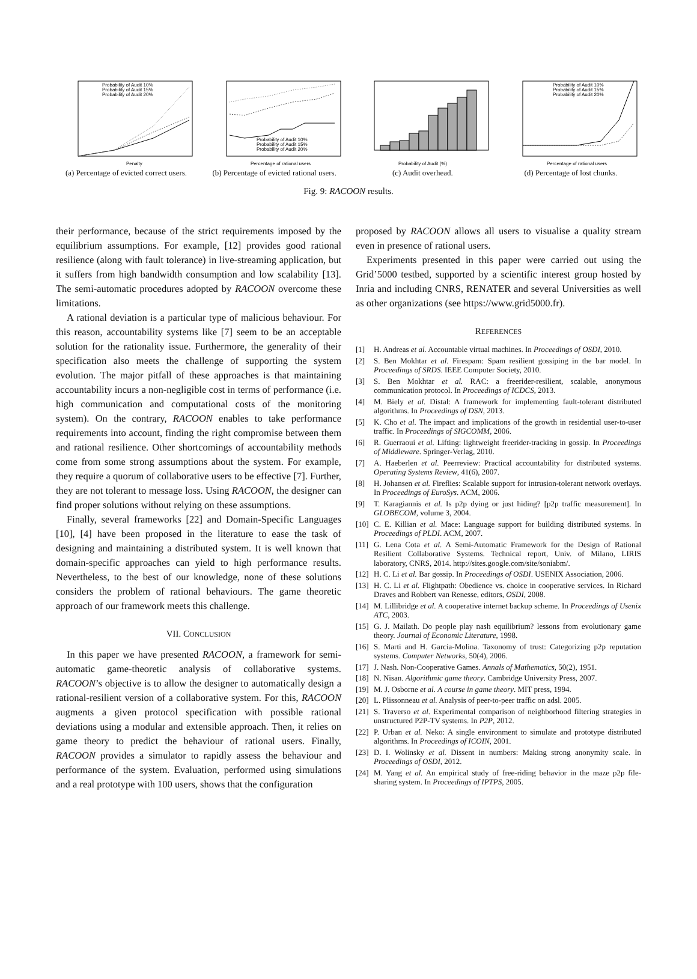Probability of Audit 10%
Probability of Audit 15%
Probability of Audit 20%
Penalty
(a) Percentage of evicted correct users.
Probability of Audit 10%
Probability of Audit 15%
Probability of Audit 20%
Percentage of rational users
(b) Percentage of evicted rational users.
Probability of Audit (%)
(c) Audit overhead.
Probability of Audit 10%
Probability of Audit 15%
Probability of Audit 20%
Percentage of rational users
(d) Percentage of lost chunks.
Fig. 9: RACOON results.
their performance, because of the strict requirements imposed by the equilibrium assumptions. For example, [12] provides good rational resilience (along with fault tolerance) in live-streaming application, but it suffers from high bandwidth consumption and low scalability [13]. The semi-automatic procedures adopted by RACOON overcome these limitations.
A rational deviation is a particular type of malicious behaviour. For this reason, accountability systems like [7] seem to be an acceptable solution for the rationality issue. Furthermore, the generality of their specification also meets the challenge of supporting the system evolution. The major pitfall of these approaches is that maintaining accountability incurs a non-negligible cost in terms of performance (i.e. high communication and computational costs of the monitoring system). On the contrary, RACOON enables to take performance requirements into account, finding the right compromise between them and rational resilience. Other shortcomings of accountability methods come from some strong assumptions about the system. For example, they require a quorum of collaborative users to be effective [7]. Further, they are not tolerant to message loss. Using RACOON, the designer can find proper solutions without relying on these assumptions.
Finally, several frameworks [22] and Domain-Specific Languages [10], [4] have been proposed in the literature to ease the task of designing and maintaining a distributed system. It is well known that domain-specific approaches can yield to high performance results. Nevertheless, to the best of our knowledge, none of these solutions considers the problem of rational behaviours. The game theoretic approach of our framework meets this challenge.
VII. CONCLUSION
In this paper we have presented RACOON, a framework for semi-automatic game-theoretic analysis of collaborative systems. RACOON’s objective is to allow the designer to automatically design a rational-resilient version of a collaborative system. For this, RACOON augments a given protocol specification with possible rational deviations using a modular and extensible approach. Then, it relies on game theory to predict the behaviour of rational users. Finally, RACOON provides a simulator to rapidly assess the behaviour and performance of the system. Evaluation, performed using simulations and a real prototype with 100 users, shows that the configuration
proposed by RACOON allows all users to visualise a quality stream even in presence of rational users.
Experiments presented in this paper were carried out using the Grid’5000 testbed, supported by a scientific interest group hosted by Inria and including CNRS, RENATER and several Universities as well as other organizations (see https://www.grid5000.fr).
REFERENCES
[1] H. Andreas et al. Accountable virtual machines. In Proceedings of OSDI, 2010.
[2] S. Ben Mokhtar et al. Firespam: Spam resilient gossiping in the bar model. In Proceedings of SRDS. IEEE Computer Society, 2010.
[3] S. Ben Mokhtar et al. RAC: a freerider-resilient, scalable, anonymous communication protocol. In Proceedings of ICDCS, 2013.
[4] M. Biely et al. Distal: A framework for implementing fault-tolerant distributed algorithms. In Proceedings of DSN, 2013.
[5] K. Cho et al. The impact and implications of the growth in residential user-to-user traffic. In Proceedings of SIGCOMM, 2006.
[6] R. Guerraoui et al. Lifting: lightweight freerider-tracking in gossip. In Proceedings of Middleware. Springer-Verlag, 2010.
[7] A. Haeberlen et al. Peerreview: Practical accountability for distributed systems. Operating Systems Review, 41(6), 2007.
[8] H. Johansen et al. Fireflies: Scalable support for intrusion-tolerant network overlays. In Proceedings of EuroSys. ACM, 2006.
[9] T. Karagiannis et al. Is p2p dying or just hiding? [p2p traffic measurement]. In GLOBECOM, volume 3, 2004.
[10] C. E. Killian et al. Mace: Language support for building distributed systems. In Proceedings of PLDI. ACM, 2007.
[11] G. Lena Cota et al. A Semi-Automatic Framework for the Design of Rational Resilient Collaborative Systems. Technical report, Univ. of Milano, LIRIS laboratory, CNRS, 2014. http://sites.google.com/site/soniabm/.
[12] H. C. Li et al. Bar gossip. In Proceedings of OSDI. USENIX Association, 2006.
[13] H. C. Li et al. Flightpath: Obedience vs. choice in cooperative services. In Richard Draves and Robbert van Renesse, editors, OSDI, 2008.
[14] M. Lillibridge et al. A cooperative internet backup scheme. In Proceedings of Usenix ATC, 2003.
[15] G. J. Mailath. Do people play nash equilibrium? lessons from evolutionary game theory. Journal of Economic Literature, 1998.
[16] S. Marti and H. Garcia-Molina. Taxonomy of trust: Categorizing p2p reputation systems. Computer Networks, 50(4), 2006.
[17] J. Nash. Non-Cooperative Games. Annals of Mathematics, 50(2), 1951.
[18] N. Nisan. Algorithmic game theory. Cambridge University Press, 2007.
[19] M. J. Osborne et al. A course in game theory. MIT press, 1994.
[20] L. Plissonneau et al. Analysis of peer-to-peer traffic on adsl. 2005.
[21] S. Traverso et al. Experimental comparison of neighborhood filtering strategies in unstructured P2P-TV systems. In P2P, 2012.
[22] P. Urban et al. Neko: A single environment to simulate and prototype distributed algorithms. In Proceedings of ICOIN, 2001.
[23] D. I. Wolinsky et al. Dissent in numbers: Making strong anonymity scale. In Proceedings of OSDI, 2012.
[24] M. Yang et al. An empirical study of free-riding behavior in the maze p2p file-sharing system. In Proceedings of IPTPS, 2005.